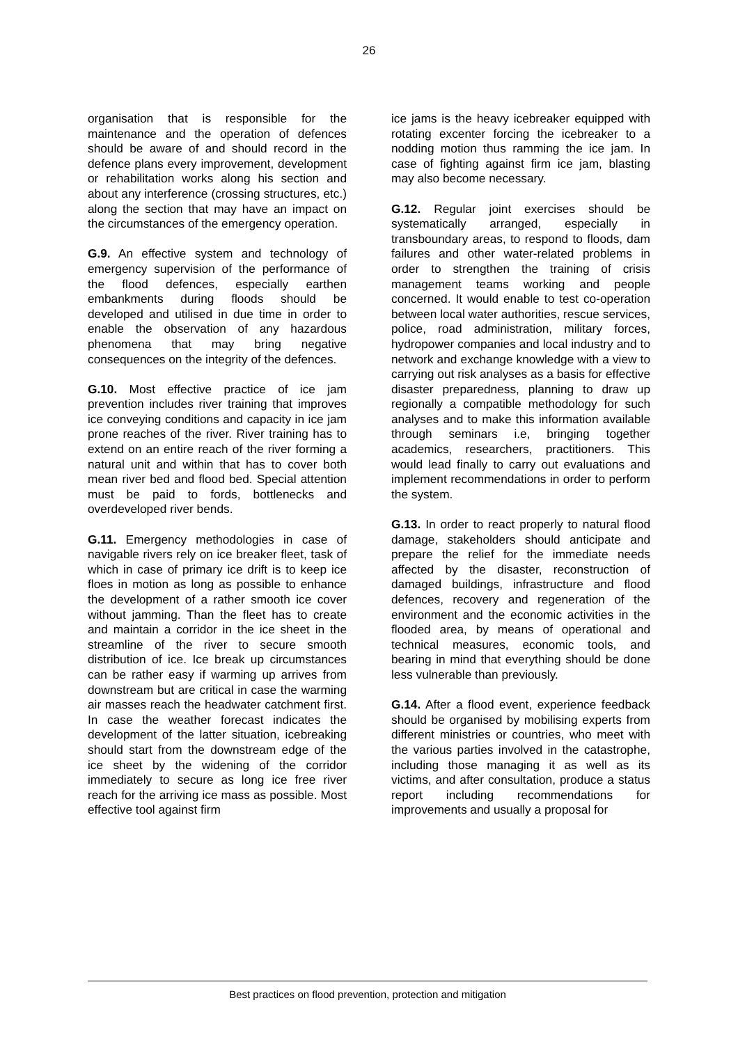26
organisation that is responsible for the maintenance and the operation of defences should be aware of and should record in the defence plans every improvement, development or rehabilitation works along his section and about any interference (crossing structures, etc.) along the section that may have an impact on the circumstances of the emergency operation.
G.9. An effective system and technology of emergency supervision of the performance of the flood defences, especially earthen embankments during floods should be developed and utilised in due time in order to enable the observation of any hazardous phenomena that may bring negative consequences on the integrity of the defences.
G.10. Most effective practice of ice jam prevention includes river training that improves ice conveying conditions and capacity in ice jam prone reaches of the river. River training has to extend on an entire reach of the river forming a natural unit and within that has to cover both mean river bed and flood bed. Special attention must be paid to fords, bottlenecks and overdeveloped river bends.
G.11. Emergency methodologies in case of navigable rivers rely on ice breaker fleet, task of which in case of primary ice drift is to keep ice floes in motion as long as possible to enhance the development of a rather smooth ice cover without jamming. Than the fleet has to create and maintain a corridor in the ice sheet in the streamline of the river to secure smooth distribution of ice. Ice break up circumstances can be rather easy if warming up arrives from downstream but are critical in case the warming air masses reach the headwater catchment first. In case the weather forecast indicates the development of the latter situation, icebreaking should start from the downstream edge of the ice sheet by the widening of the corridor immediately to secure as long ice free river reach for the arriving ice mass as possible. Most effective tool against firm
ice jams is the heavy icebreaker equipped with rotating excenter forcing the icebreaker to a nodding motion thus ramming the ice jam. In case of fighting against firm ice jam, blasting may also become necessary.
G.12. Regular joint exercises should be systematically arranged, especially in transboundary areas, to respond to floods, dam failures and other water-related problems in order to strengthen the training of crisis management teams working and people concerned. It would enable to test co-operation between local water authorities, rescue services, police, road administration, military forces, hydropower companies and local industry and to network and exchange knowledge with a view to carrying out risk analyses as a basis for effective disaster preparedness, planning to draw up regionally a compatible methodology for such analyses and to make this information available through seminars i.e, bringing together academics, researchers, practitioners. This would lead finally to carry out evaluations and implement recommendations in order to perform the system.
G.13. In order to react properly to natural flood damage, stakeholders should anticipate and prepare the relief for the immediate needs affected by the disaster, reconstruction of damaged buildings, infrastructure and flood defences, recovery and regeneration of the environment and the economic activities in the flooded area, by means of operational and technical measures, economic tools, and bearing in mind that everything should be done less vulnerable than previously.
G.14. After a flood event, experience feedback should be organised by mobilising experts from different ministries or countries, who meet with the various parties involved in the catastrophe, including those managing it as well as its victims, and after consultation, produce a status report including recommendations for improvements and usually a proposal for
Best practices on flood prevention, protection and mitigation